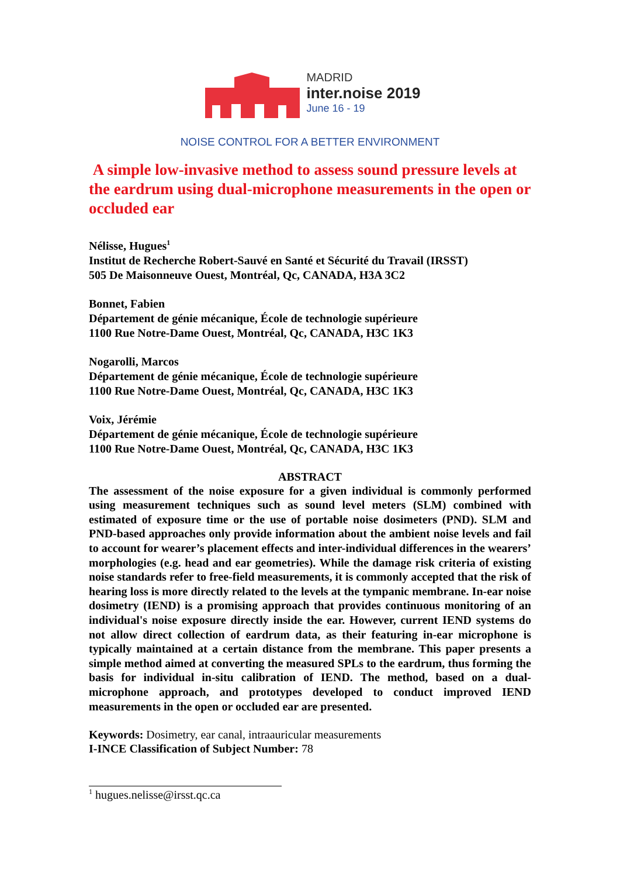MADRID
inter.noise 2019
June 16 - 19
NOISE CONTROL FOR A BETTER ENVIRONMENT
A simple low-invasive method to assess sound pressure levels at the eardrum using dual-microphone measurements in the open or occluded ear
Nélisse, Hugues<sup>1</sup>
Institut de Recherche Robert-Sauvé en Santé et Sécurité du Travail (IRSST)
505 De Maisonneuve Ouest, Montréal, Qc, CANADA, H3A 3C2
Bonnet, Fabien
Département de génie mécanique, École de technologie supérieure
1100 Rue Notre-Dame Ouest, Montréal, Qc, CANADA, H3C 1K3
Nogarolli, Marcos
Département de génie mécanique, École de technologie supérieure
1100 Rue Notre-Dame Ouest, Montréal, Qc, CANADA, H3C 1K3
Voix, Jérémie
Département de génie mécanique, École de technologie supérieure
1100 Rue Notre-Dame Ouest, Montréal, Qc, CANADA, H3C 1K3
ABSTRACT
The assessment of the noise exposure for a given individual is commonly performed using measurement techniques such as sound level meters (SLM) combined with estimated of exposure time or the use of portable noise dosimeters (PND). SLM and PND-based approaches only provide information about the ambient noise levels and fail to account for wearer’s placement effects and inter-individual differences in the wearers’ morphologies (e.g. head and ear geometries). While the damage risk criteria of existing noise standards refer to free-field measurements, it is commonly accepted that the risk of hearing loss is more directly related to the levels at the tympanic membrane. In-ear noise dosimetry (IEND) is a promising approach that provides continuous monitoring of an individual's noise exposure directly inside the ear. However, current IEND systems do not allow direct collection of eardrum data, as their featuring in-ear microphone is typically maintained at a certain distance from the membrane. This paper presents a simple method aimed at converting the measured SPLs to the eardrum, thus forming the basis for individual in-situ calibration of IEND. The method, based on a dual-microphone approach, and prototypes developed to conduct improved IEND measurements in the open or occluded ear are presented.
Keywords: Dosimetry, ear canal, intraauricular measurements
I-INCE Classification of Subject Number: 78
<sup>1</sup> hugues.nelisse@irsst.qc.ca